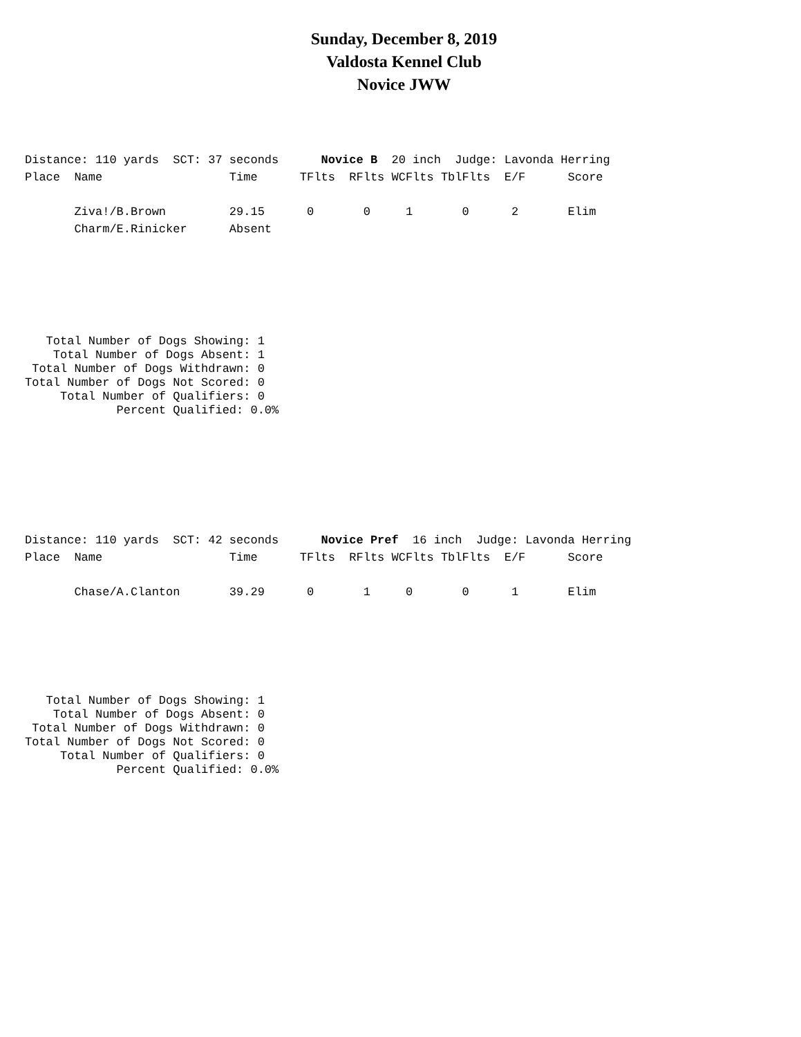Sunday, December 8, 2019
Valdosta Kennel Club
Novice JWW
Distance: 110 yards  SCT: 37 seconds      Novice B  20 inch  Judge: Lavonda Herring
Place  Name                  Time      TFlts  RFlts WCFlts TblFlts  E/F      Score

       Ziva!/B.Brown         29.15      0       0     1       0      2       Elim
       Charm/E.Rinicker      Absent
   Total Number of Dogs Showing: 1
    Total Number of Dogs Absent: 1
 Total Number of Dogs Withdrawn: 0
Total Number of Dogs Not Scored: 0
     Total Number of Qualifiers: 0
             Percent Qualified: 0.0%
Distance: 110 yards  SCT: 42 seconds      Novice Pref  16 inch  Judge: Lavonda Herring
Place  Name                  Time      TFlts  RFlts WCFlts TblFlts  E/F      Score

       Chase/A.Clanton       39.29      0       1     0       0      1       Elim
   Total Number of Dogs Showing: 1
    Total Number of Dogs Absent: 0
 Total Number of Dogs Withdrawn: 0
Total Number of Dogs Not Scored: 0
     Total Number of Qualifiers: 0
             Percent Qualified: 0.0%